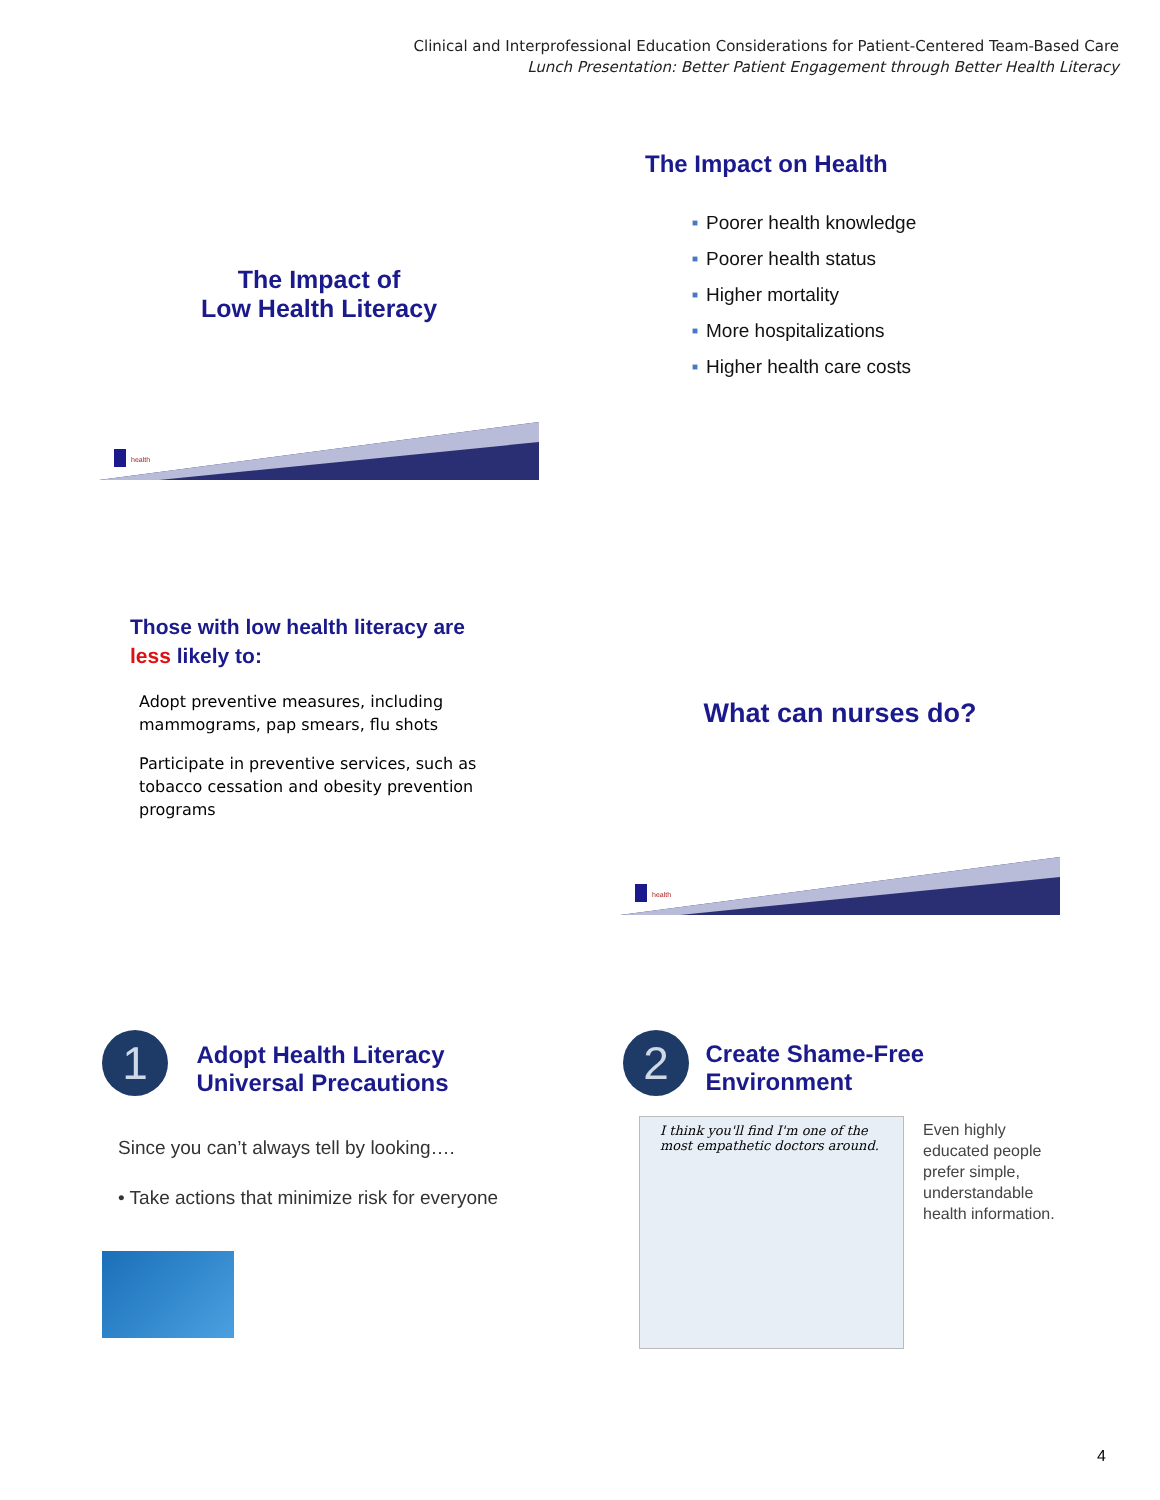Clinical and Interprofessional Education Considerations for Patient-Centered Team-Based Care
Lunch Presentation: Better Patient Engagement through Better Health Literacy
The Impact of
Low Health Literacy
health
The Impact on Health
■ Poorer health knowledge
■ Poorer health status
■ Higher mortality
■ More hospitalizations
■ Higher health care costs
Those with low health literacy are less likely to:
Adopt preventive measures, including mammograms, pap smears, flu shots
Participate in preventive services, such as tobacco cessation and obesity prevention programs
What can nurses do?
health
1
Adopt Health Literacy
Universal Precautions
Since you can’t always tell by looking….
• Take actions that minimize risk for everyone
2
Create Shame-Free
Environment
I think you'll find I'm one of the most empathetic doctors around.
Even highly educated people prefer simple, understandable health information.
4